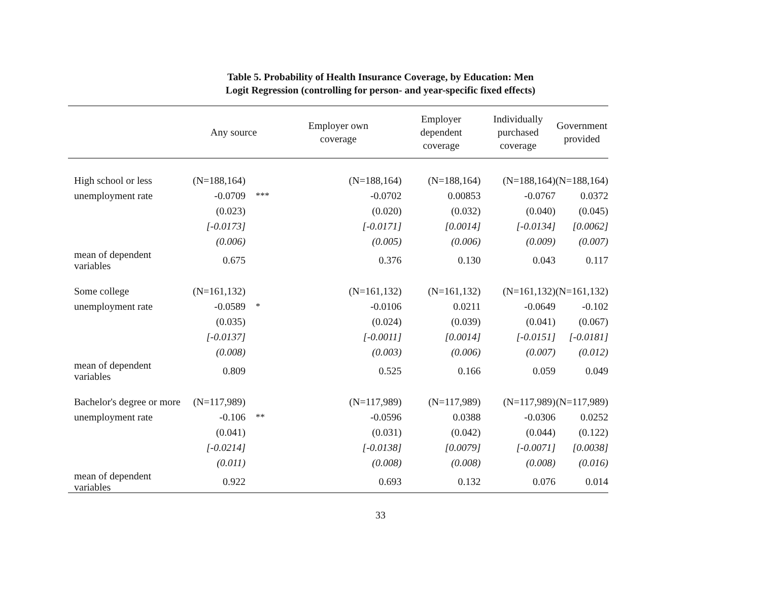Table 5. Probability of Health Insurance Coverage, by Education: Men
Logit Regression (controlling for person- and year-specific fixed effects)
| | Any source | | Employer own coverage | Employer dependent coverage | Individually purchased coverage | Government provided |
| --- | --- | --- | --- | --- | --- | --- |
| High school or less | (N=188,164) | | (N=188,164) | (N=188,164) | (N=188,164) | (N=188,164) |
| unemployment rate | -0.0709 | *** | -0.0702 | 0.00853 | -0.0767 | 0.0372 |
| | (0.023) | | (0.020) | (0.032) | (0.040) | (0.045) |
| | [-0.0173] | | [-0.0171] | [0.0014] | [-0.0134] | [0.0062] |
| | (0.006) | | (0.005) | (0.006) | (0.009) | (0.007) |
| mean of dependent variables | 0.675 | | 0.376 | 0.130 | 0.043 | 0.117 |
| Some college | (N=161,132) | | (N=161,132) | (N=161,132) | (N=161,132) | (N=161,132) |
| unemployment rate | -0.0589 | * | -0.0106 | 0.0211 | -0.0649 | -0.102 |
| | (0.035) | | (0.024) | (0.039) | (0.041) | (0.067) |
| | [-0.0137] | | [-0.0011] | [0.0014] | [-0.0151] | [-0.0181] |
| | (0.008) | | (0.003) | (0.006) | (0.007) | (0.012) |
| mean of dependent variables | 0.809 | | 0.525 | 0.166 | 0.059 | 0.049 |
| Bachelor's degree or more | (N=117,989) | | (N=117,989) | (N=117,989) | (N=117,989) | (N=117,989) |
| unemployment rate | -0.106 | ** | -0.0596 | 0.0388 | -0.0306 | 0.0252 |
| | (0.041) | | (0.031) | (0.042) | (0.044) | (0.122) |
| | [-0.0214] | | [-0.0138] | [0.0079] | [-0.0071] | [0.0038] |
| | (0.011) | | (0.008) | (0.008) | (0.008) | (0.016) |
| mean of dependent variables | 0.922 | | 0.693 | 0.132 | 0.076 | 0.014 |
33